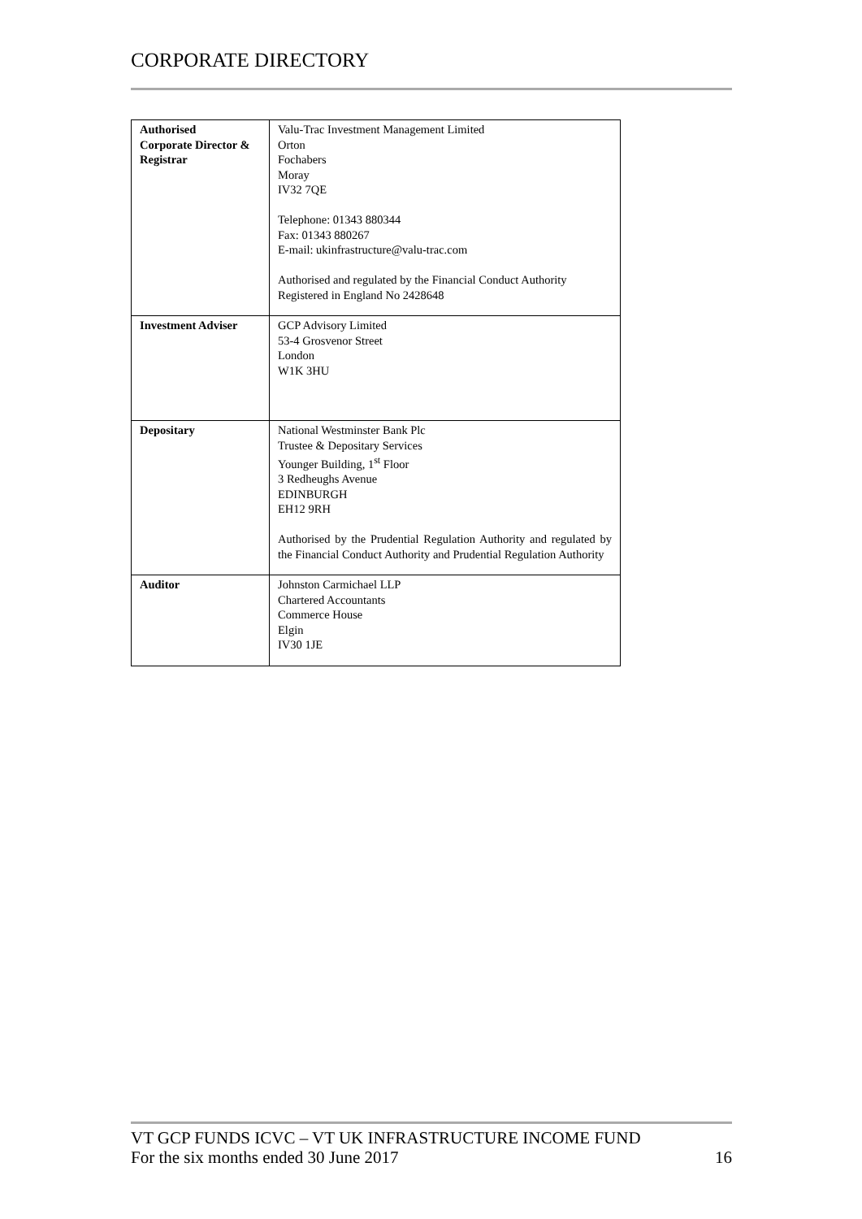CORPORATE DIRECTORY
| Authorised Corporate Director & Registrar | Valu-Trac Investment Management Limited Orton Fochabers Moray IV32 7QE Telephone: 01343 880344 Fax: 01343 880267 E-mail: ukinfrastructure@valu-trac.com Authorised and regulated by the Financial Conduct Authority Registered in England No 2428648 |
| Investment Adviser | GCP Advisory Limited 53-4 Grosvenor Street London W1K 3HU |
| Depositary | National Westminster Bank Plc Trustee & Depositary Services Younger Building, 1<sup>st</sup> Floor 3 Redheughs Avenue EDINBURGH EH12 9RH Authorised by the Prudential Regulation Authority and regulated by the Financial Conduct Authority and Prudential Regulation Authority |
| Auditor | Johnston Carmichael LLP Chartered Accountants Commerce House Elgin IV30 1JE |
VT GCP FUNDS ICVC – VT UK INFRASTRUCTURE INCOME FUND
For the six months ended 30 June 2017 16